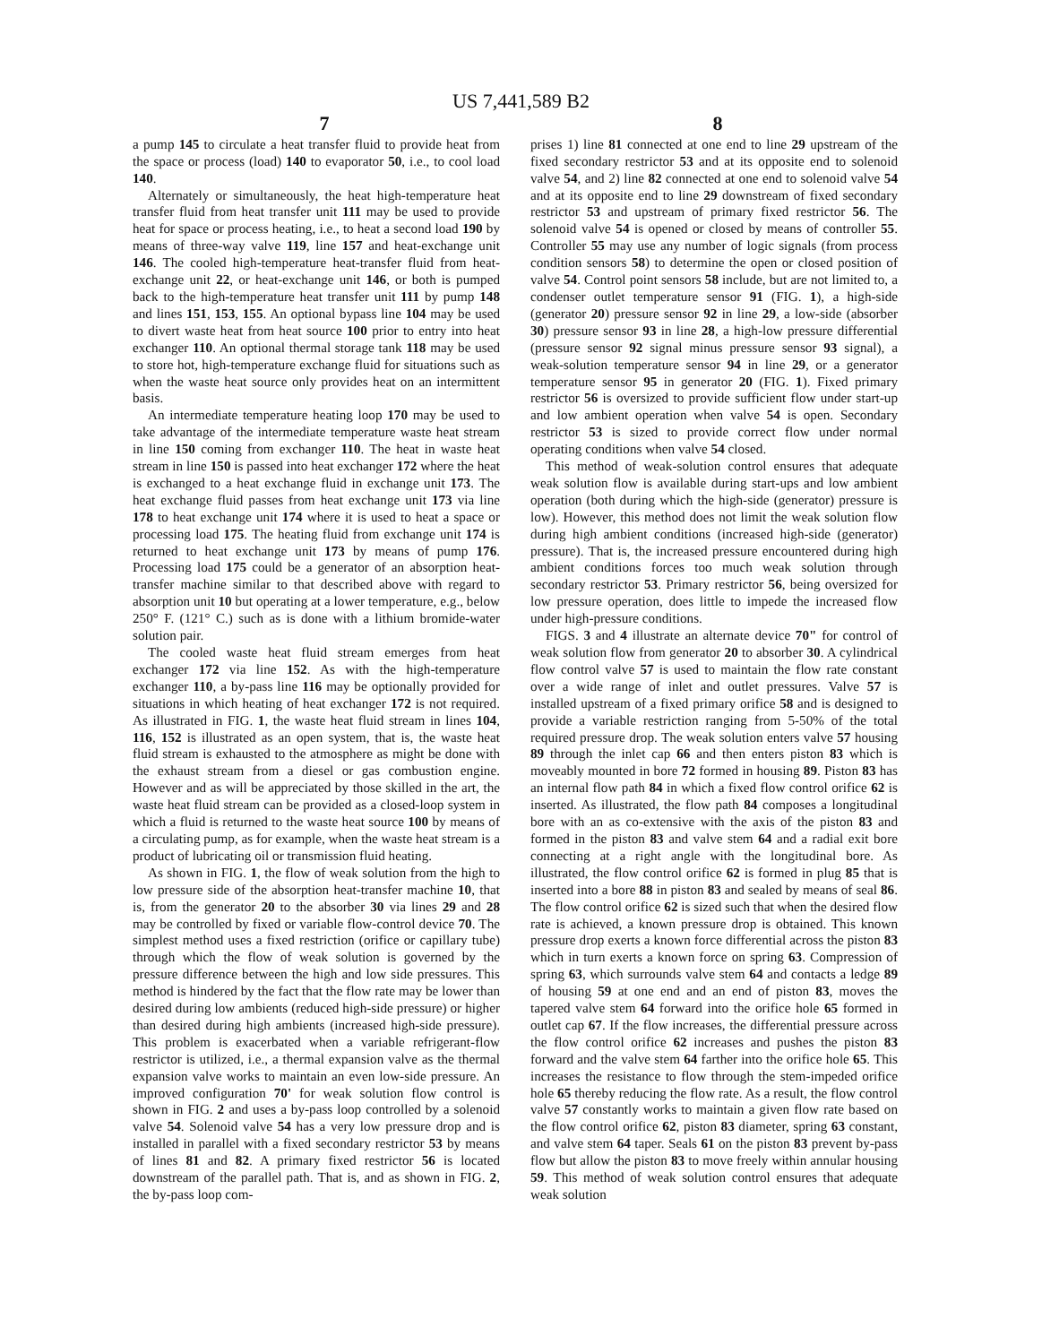US 7,441,589 B2
7 8
a pump 145 to circulate a heat transfer fluid to provide heat from the space or process (load) 140 to evaporator 50, i.e., to cool load 140.
Alternately or simultaneously, the heat high-temperature heat transfer fluid from heat transfer unit 111 may be used to provide heat for space or process heating, i.e., to heat a second load 190 by means of three-way valve 119, line 157 and heat-exchange unit 146. The cooled high-temperature heat-transfer fluid from heat-exchange unit 22, or heat-exchange unit 146, or both is pumped back to the high-temperature heat transfer unit 111 by pump 148 and lines 151, 153, 155. An optional bypass line 104 may be used to divert waste heat from heat source 100 prior to entry into heat exchanger 110. An optional thermal storage tank 118 may be used to store hot, high-temperature exchange fluid for situations such as when the waste heat source only provides heat on an intermittent basis.
An intermediate temperature heating loop 170 may be used to take advantage of the intermediate temperature waste heat stream in line 150 coming from exchanger 110. The heat in waste heat stream in line 150 is passed into heat exchanger 172 where the heat is exchanged to a heat exchange fluid in exchange unit 173. The heat exchange fluid passes from heat exchange unit 173 via line 178 to heat exchange unit 174 where it is used to heat a space or processing load 175. The heating fluid from exchange unit 174 is returned to heat exchange unit 173 by means of pump 176. Processing load 175 could be a generator of an absorption heat-transfer machine similar to that described above with regard to absorption unit 10 but operating at a lower temperature, e.g., below 250° F. (121° C.) such as is done with a lithium bromide-water solution pair.
The cooled waste heat fluid stream emerges from heat exchanger 172 via line 152. As with the high-temperature exchanger 110, a by-pass line 116 may be optionally provided for situations in which heating of heat exchanger 172 is not required. As illustrated in FIG. 1, the waste heat fluid stream in lines 104, 116, 152 is illustrated as an open system, that is, the waste heat fluid stream is exhausted to the atmosphere as might be done with the exhaust stream from a diesel or gas combustion engine. However and as will be appreciated by those skilled in the art, the waste heat fluid stream can be provided as a closed-loop system in which a fluid is returned to the waste heat source 100 by means of a circulating pump, as for example, when the waste heat stream is a product of lubricating oil or transmission fluid heating.
As shown in FIG. 1, the flow of weak solution from the high to low pressure side of the absorption heat-transfer machine 10, that is, from the generator 20 to the absorber 30 via lines 29 and 28 may be controlled by fixed or variable flow-control device 70. The simplest method uses a fixed restriction (orifice or capillary tube) through which the flow of weak solution is governed by the pressure difference between the high and low side pressures. This method is hindered by the fact that the flow rate may be lower than desired during low ambients (reduced high-side pressure) or higher than desired during high ambients (increased high-side pressure). This problem is exacerbated when a variable refrigerant-flow restrictor is utilized, i.e., a thermal expansion valve as the thermal expansion valve works to maintain an even low-side pressure. An improved configuration 70' for weak solution flow control is shown in FIG. 2 and uses a by-pass loop controlled by a solenoid valve 54. Solenoid valve 54 has a very low pressure drop and is installed in parallel with a fixed secondary restrictor 53 by means of lines 81 and 82. A primary fixed restrictor 56 is located downstream of the parallel path. That is, and as shown in FIG. 2, the by-pass loop com-
prises 1) line 81 connected at one end to line 29 upstream of the fixed secondary restrictor 53 and at its opposite end to solenoid valve 54, and 2) line 82 connected at one end to solenoid valve 54 and at its opposite end to line 29 downstream of fixed secondary restrictor 53 and upstream of primary fixed restrictor 56. The solenoid valve 54 is opened or closed by means of controller 55. Controller 55 may use any number of logic signals (from process condition sensors 58) to determine the open or closed position of valve 54. Control point sensors 58 include, but are not limited to, a condenser outlet temperature sensor 91 (FIG. 1), a high-side (generator 20) pressure sensor 92 in line 29, a low-side (absorber 30) pressure sensor 93 in line 28, a high-low pressure differential (pressure sensor 92 signal minus pressure sensor 93 signal), a weak-solution temperature sensor 94 in line 29, or a generator temperature sensor 95 in generator 20 (FIG. 1). Fixed primary restrictor 56 is oversized to provide sufficient flow under start-up and low ambient operation when valve 54 is open. Secondary restrictor 53 is sized to provide correct flow under normal operating conditions when valve 54 closed.
This method of weak-solution control ensures that adequate weak solution flow is available during start-ups and low ambient operation (both during which the high-side (generator) pressure is low). However, this method does not limit the weak solution flow during high ambient conditions (increased high-side (generator) pressure). That is, the increased pressure encountered during high ambient conditions forces too much weak solution through secondary restrictor 53. Primary restrictor 56, being oversized for low pressure operation, does little to impede the increased flow under high-pressure conditions.
FIGS. 3 and 4 illustrate an alternate device 70" for control of weak solution flow from generator 20 to absorber 30. A cylindrical flow control valve 57 is used to maintain the flow rate constant over a wide range of inlet and outlet pressures. Valve 57 is installed upstream of a fixed primary orifice 58 and is designed to provide a variable restriction ranging from 5-50% of the total required pressure drop. The weak solution enters valve 57 housing 89 through the inlet cap 66 and then enters piston 83 which is moveably mounted in bore 72 formed in housing 89. Piston 83 has an internal flow path 84 in which a fixed flow control orifice 62 is inserted. As illustrated, the flow path 84 composes a longitudinal bore with an as co-extensive with the axis of the piston 83 and formed in the piston 83 and valve stem 64 and a radial exit bore connecting at a right angle with the longitudinal bore. As illustrated, the flow control orifice 62 is formed in plug 85 that is inserted into a bore 88 in piston 83 and sealed by means of seal 86. The flow control orifice 62 is sized such that when the desired flow rate is achieved, a known pressure drop is obtained. This known pressure drop exerts a known force differential across the piston 83 which in turn exerts a known force on spring 63. Compression of spring 63, which surrounds valve stem 64 and contacts a ledge 89 of housing 59 at one end and an end of piston 83, moves the tapered valve stem 64 forward into the orifice hole 65 formed in outlet cap 67. If the flow increases, the differential pressure across the flow control orifice 62 increases and pushes the piston 83 forward and the valve stem 64 farther into the orifice hole 65. This increases the resistance to flow through the stem-impeded orifice hole 65 thereby reducing the flow rate. As a result, the flow control valve 57 constantly works to maintain a given flow rate based on the flow control orifice 62, piston 83 diameter, spring 63 constant, and valve stem 64 taper. Seals 61 on the piston 83 prevent by-pass flow but allow the piston 83 to move freely within annular housing 59. This method of weak solution control ensures that adequate weak solution